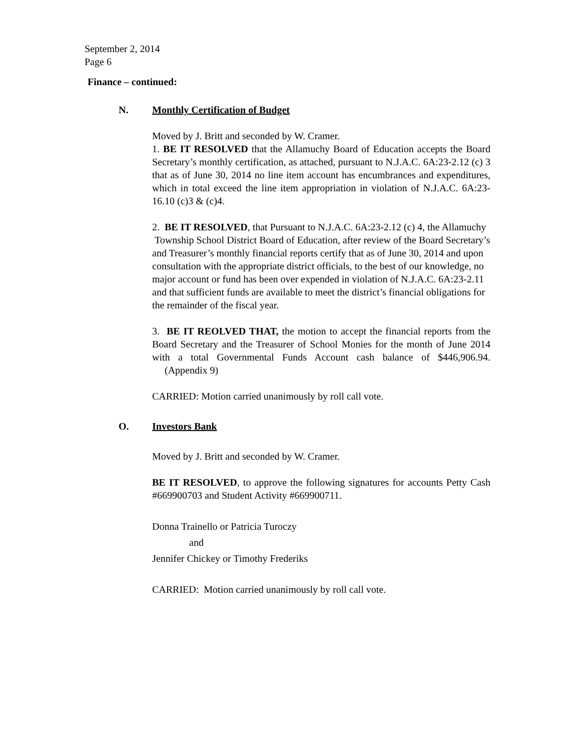September 2, 2014
Page 6
Finance – continued:
N. Monthly Certification of Budget
Moved by J. Britt and seconded by W. Cramer.
1. BE IT RESOLVED that the Allamuchy Board of Education accepts the Board Secretary’s monthly certification, as attached, pursuant to N.J.A.C. 6A:23-2.12 (c) 3 that as of June 30, 2014 no line item account has encumbrances and expenditures, which in total exceed the line item appropriation in violation of N.J.A.C. 6A:23-16.10 (c)3 & (c)4.
2. BE IT RESOLVED, that Pursuant to N.J.A.C. 6A:23-2.12 (c) 4, the Allamuchy Township School District Board of Education, after review of the Board Secretary’s and Treasurer’s monthly financial reports certify that as of June 30, 2014 and upon consultation with the appropriate district officials, to the best of our knowledge, no major account or fund has been over expended in violation of N.J.A.C. 6A:23-2.11 and that sufficient funds are available to meet the district’s financial obligations for the remainder of the fiscal year.
3. BE IT REOLVED THAT, the motion to accept the financial reports from the Board Secretary and the Treasurer of School Monies for the month of June 2014 with a total Governmental Funds Account cash balance of $446,906.94. (Appendix 9)
CARRIED: Motion carried unanimously by roll call vote.
O. Investors Bank
Moved by J. Britt and seconded by W. Cramer.
BE IT RESOLVED, to approve the following signatures for accounts Petty Cash #669900703 and Student Activity #669900711.
Donna Trainello or Patricia Turoczy
and
Jennifer Chickey or Timothy Frederiks
CARRIED: Motion carried unanimously by roll call vote.